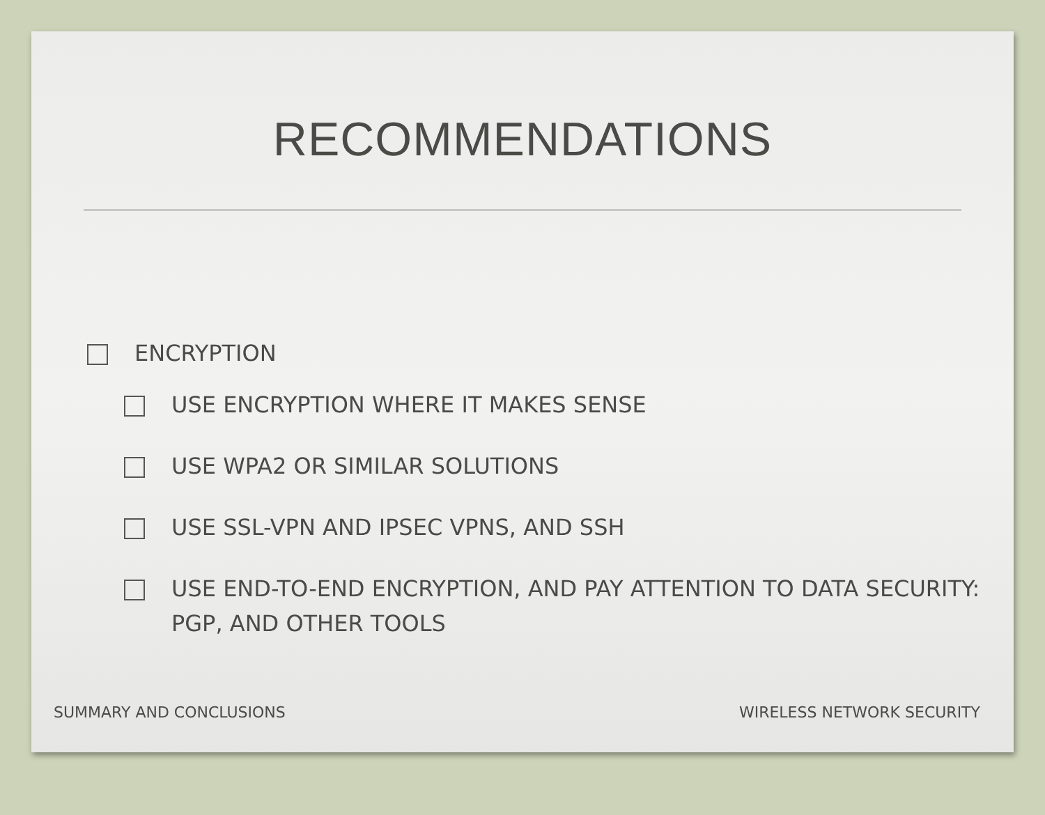RECOMMENDATIONS
ENCRYPTION
USE ENCRYPTION WHERE IT MAKES SENSE
USE WPA2 OR SIMILAR SOLUTIONS
USE SSL-VPN AND IPSEC VPNS, AND SSH
USE END-TO-END ENCRYPTION, AND PAY ATTENTION TO DATA SECURITY: PGP, AND OTHER TOOLS
SUMMARY AND CONCLUSIONS WIRELESS NETWORK SECURITY